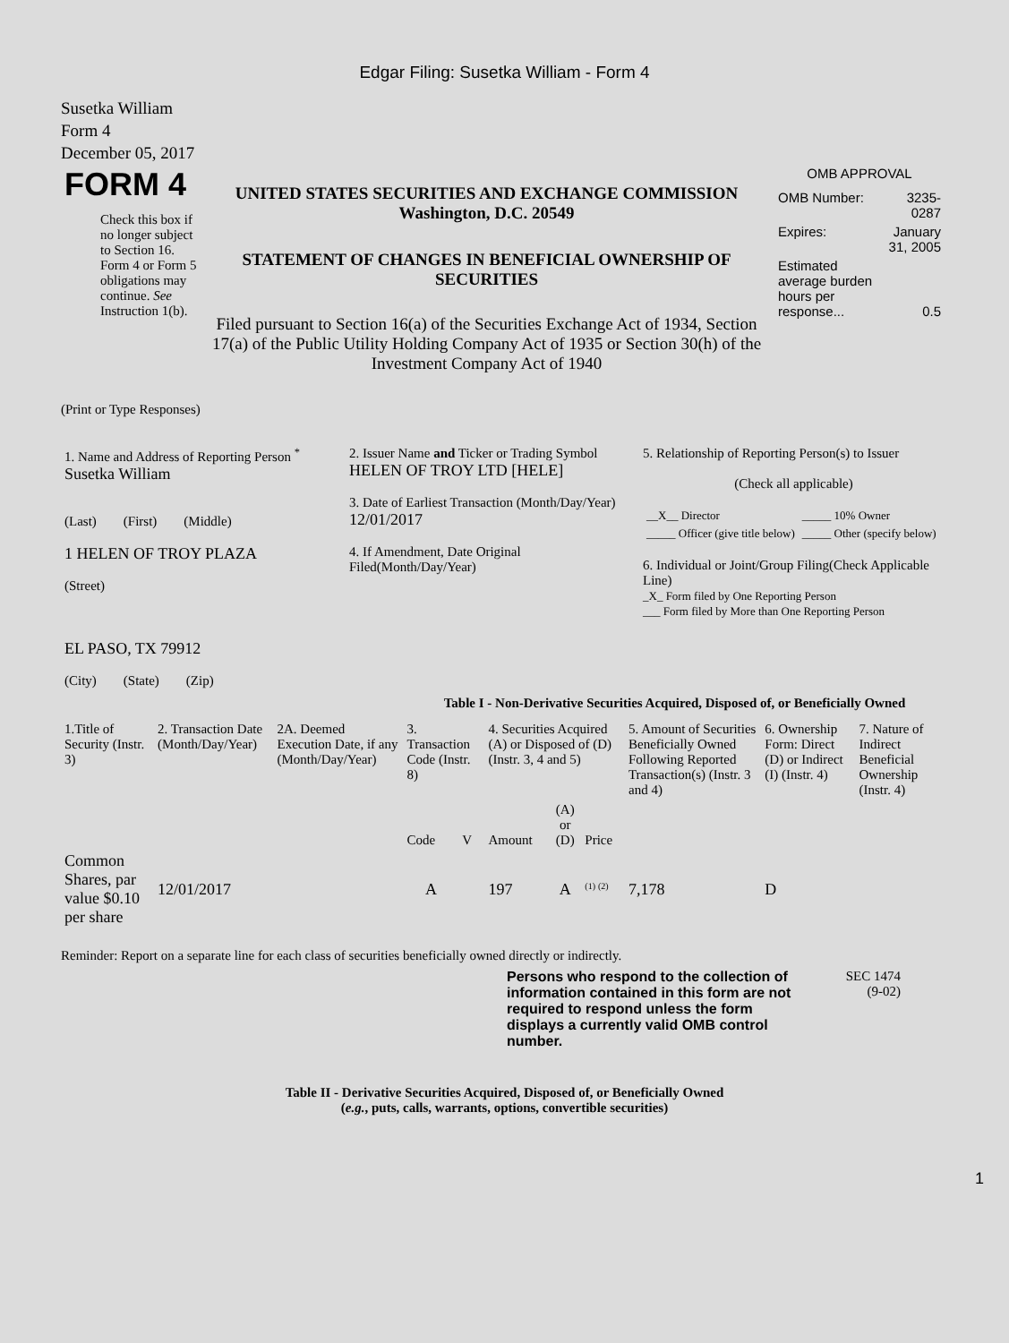Edgar Filing: Susetka William - Form 4
Susetka William
Form 4
December 05, 2017
| FORM 4 Check this box if no longer subject to Section 16. Form 4 or Form 5 obligations may continue. See Instruction 1(b). | UNITED STATES SECURITIES AND EXCHANGE COMMISSION Washington, D.C. 20549 STATEMENT OF CHANGES IN BENEFICIAL OWNERSHIP OF SECURITIES Filed pursuant to Section 16(a) of the Securities Exchange Act of 1934, Section 17(a) of the Public Utility Holding Company Act of 1935 or Section 30(h) of the Investment Company Act of 1940 | OMB APPROVAL / OMB Number: / 3235-0287 / / Expires: / January 31, 2005 / / Estimated average burden hours per response... / 0.5 / |
(Print or Type Responses)
| 1. Name and Address of Reporting Person <sup>*</sup> Susetka William (Last) (First) (Middle) 1 HELEN OF TROY PLAZA (Street) EL PASO, TX 79912 (City) (State) (Zip) | 2. Issuer Name and Ticker or Trading Symbol HELEN OF TROY LTD [HELE] 3. Date of Earliest Transaction (Month/Day/Year) 12/01/2017 4. If Amendment, Date Original Filed(Month/Day/Year) | 5. Relationship of Reporting Person(s) to Issuer (Check all applicable) / __X__ Director / _____ 10% Owner / / _____ Officer (give title below) / _____ Other (specify below) / 6. Individual or Joint/Group Filing(Check Applicable Line) _X_ Form filed by One Reporting Person ___ Form filed by More than One Reporting Person |
Table I - Non-Derivative Securities Acquired, Disposed of, or Beneficially Owned
| 1.Title of Security (Instr. 3) | 2. Transaction Date (Month/Day/Year) | 2A. Deemed Execution Date, if any (Month/Day/Year) | 3. Transaction Code (Instr. 8) | | 4. Securities Acquired (A) or Disposed of (D) (Instr. 3, 4 and 5) | | | 5. Amount of Securities Beneficially Owned Following Reported Transaction(s) (Instr. 3 and 4) | 6. Ownership Form: Direct (D) or Indirect (I) (Instr. 4) | 7. Nature of Indirect Beneficial Ownership (Instr. 4) |
| --- | --- | --- | --- | --- | --- | --- | --- | --- | --- | --- |
| | | | Code | V | Amount | (A) or (D) | Price | | | |
| Common Shares, par value $0.10 per share | 12/01/2017 | | A | | 197 | A | <sup>(1)</sup> <sup>(2)</sup> | 7,178 | D | |
Reminder: Report on a separate line for each class of securities beneficially owned directly or indirectly.
Persons who respond to the collection of information contained in this form are not required to respond unless the form displays a currently valid OMB control number.
SEC 1474
(9-02)
Table II - Derivative Securities Acquired, Disposed of, or Beneficially Owned
(e.g., puts, calls, warrants, options, convertible securities)
1